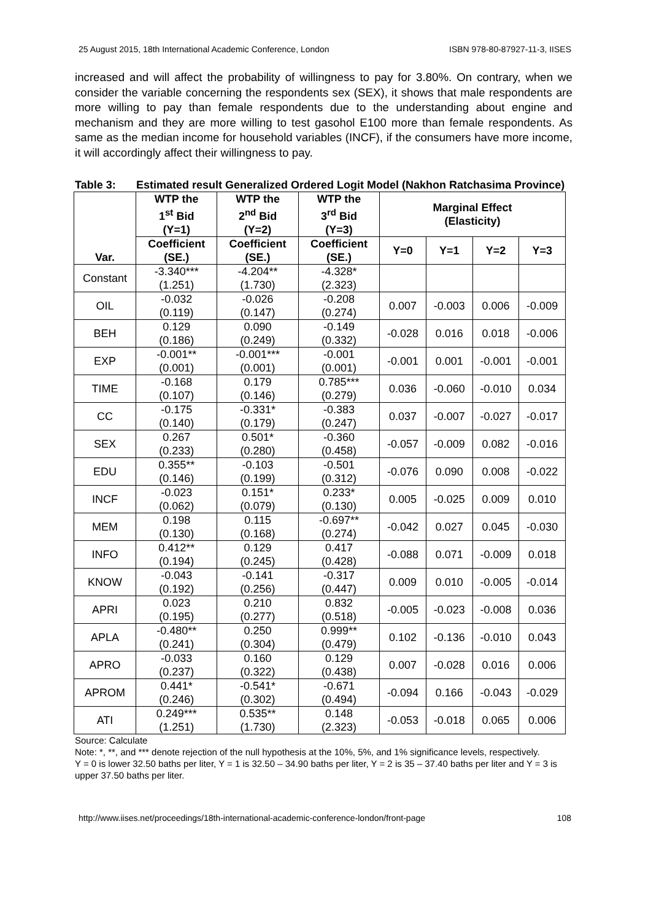25 August 2015, 18th International Academic Conference, London ISBN 978-80-87927-11-3, IISES
increased and will affect the probability of willingness to pay for 3.80%. On contrary, when we consider the variable concerning the respondents sex (SEX), it shows that male respondents are more willing to pay than female respondents due to the understanding about engine and mechanism and they are more willing to test gasohol E100 more than female respondents. As same as the median income for household variables (INCF), if the consumers have more income, it will accordingly affect their willingness to pay.
Table 3: Estimated result Generalized Ordered Logit Model (Nakhon Ratchasima Province)
| Var. | WTP the 1<sup>st</sup> Bid (Y=1) | WTP the 2<sup>nd</sup> Bid (Y=2) | WTP the 3<sup>rd</sup> Bid (Y=3) | Marginal Effect (Elasticity) | | | |
| --- | --- | --- | --- | --- | --- | --- | --- |
| | Coefficient (SE.) | Coefficient (SE.) | Coefficient (SE.) | Y=0 | Y=1 | Y=2 | Y=3 |
| Constant | -3.340*** (1.251) | -4.204** (1.730) | -4.328* (2.323) | | | | |
| OIL | -0.032 (0.119) | -0.026 (0.147) | -0.208 (0.274) | 0.007 | -0.003 | 0.006 | -0.009 |
| BEH | 0.129 (0.186) | 0.090 (0.249) | -0.149 (0.332) | -0.028 | 0.016 | 0.018 | -0.006 |
| EXP | -0.001** (0.001) | -0.001*** (0.001) | -0.001 (0.001) | -0.001 | 0.001 | -0.001 | -0.001 |
| TIME | -0.168 (0.107) | 0.179 (0.146) | 0.785*** (0.279) | 0.036 | -0.060 | -0.010 | 0.034 |
| CC | -0.175 (0.140) | -0.331* (0.179) | -0.383 (0.247) | 0.037 | -0.007 | -0.027 | -0.017 |
| SEX | 0.267 (0.233) | 0.501* (0.280) | -0.360 (0.458) | -0.057 | -0.009 | 0.082 | -0.016 |
| EDU | 0.355** (0.146) | -0.103 (0.199) | -0.501 (0.312) | -0.076 | 0.090 | 0.008 | -0.022 |
| INCF | -0.023 (0.062) | 0.151* (0.079) | 0.233* (0.130) | 0.005 | -0.025 | 0.009 | 0.010 |
| MEM | 0.198 (0.130) | 0.115 (0.168) | -0.697** (0.274) | -0.042 | 0.027 | 0.045 | -0.030 |
| INFO | 0.412** (0.194) | 0.129 (0.245) | 0.417 (0.428) | -0.088 | 0.071 | -0.009 | 0.018 |
| KNOW | -0.043 (0.192) | -0.141 (0.256) | -0.317 (0.447) | 0.009 | 0.010 | -0.005 | -0.014 |
| APRI | 0.023 (0.195) | 0.210 (0.277) | 0.832 (0.518) | -0.005 | -0.023 | -0.008 | 0.036 |
| APLA | -0.480** (0.241) | 0.250 (0.304) | 0.999** (0.479) | 0.102 | -0.136 | -0.010 | 0.043 |
| APRO | -0.033 (0.237) | 0.160 (0.322) | 0.129 (0.438) | 0.007 | -0.028 | 0.016 | 0.006 |
| APROM | 0.441* (0.246) | -0.541* (0.302) | -0.671 (0.494) | -0.094 | 0.166 | -0.043 | -0.029 |
| ATI | 0.249*** (1.251) | 0.535** (1.730) | 0.148 (2.323) | -0.053 | -0.018 | 0.065 | 0.006 |
Source: Calculate
Note: *, **, and *** denote rejection of the null hypothesis at the 10%, 5%, and 1% significance levels, respectively.
Y = 0 is lower 32.50 baths per liter, Y = 1 is 32.50 – 34.90 baths per liter, Y = 2 is 35 – 37.40 baths per liter and Y = 3 is upper 37.50 baths per liter.
http://www.iises.net/proceedings/18th-international-academic-conference-london/front-page 108